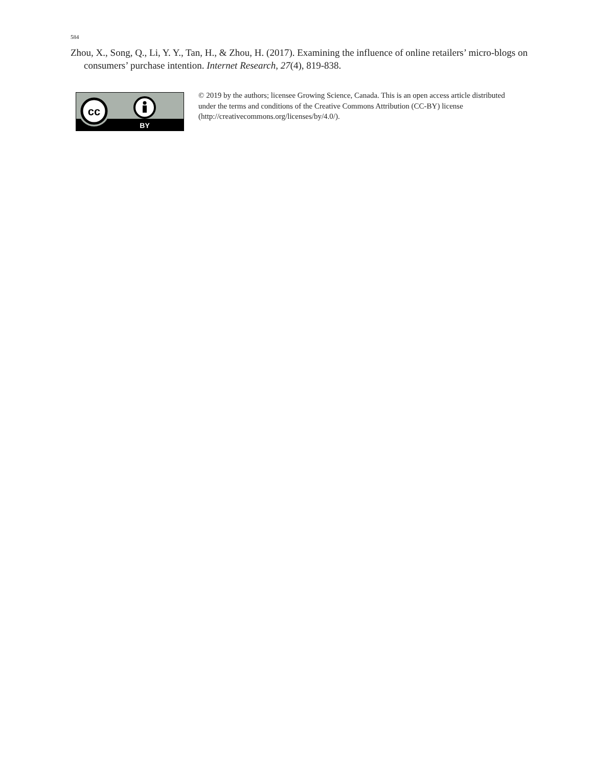584
Zhou, X., Song, Q., Li, Y. Y., Tan, H., & Zhou, H. (2017). Examining the influence of online retailers’ micro-blogs on consumers’ purchase intention. Internet Research, 27(4), 819-838.
cc
BY
© 2019 by the authors; licensee Growing Science, Canada. This is an open access article distributed under the terms and conditions of the Creative Commons Attribution (CC-BY) license (http://creativecommons.org/licenses/by/4.0/).